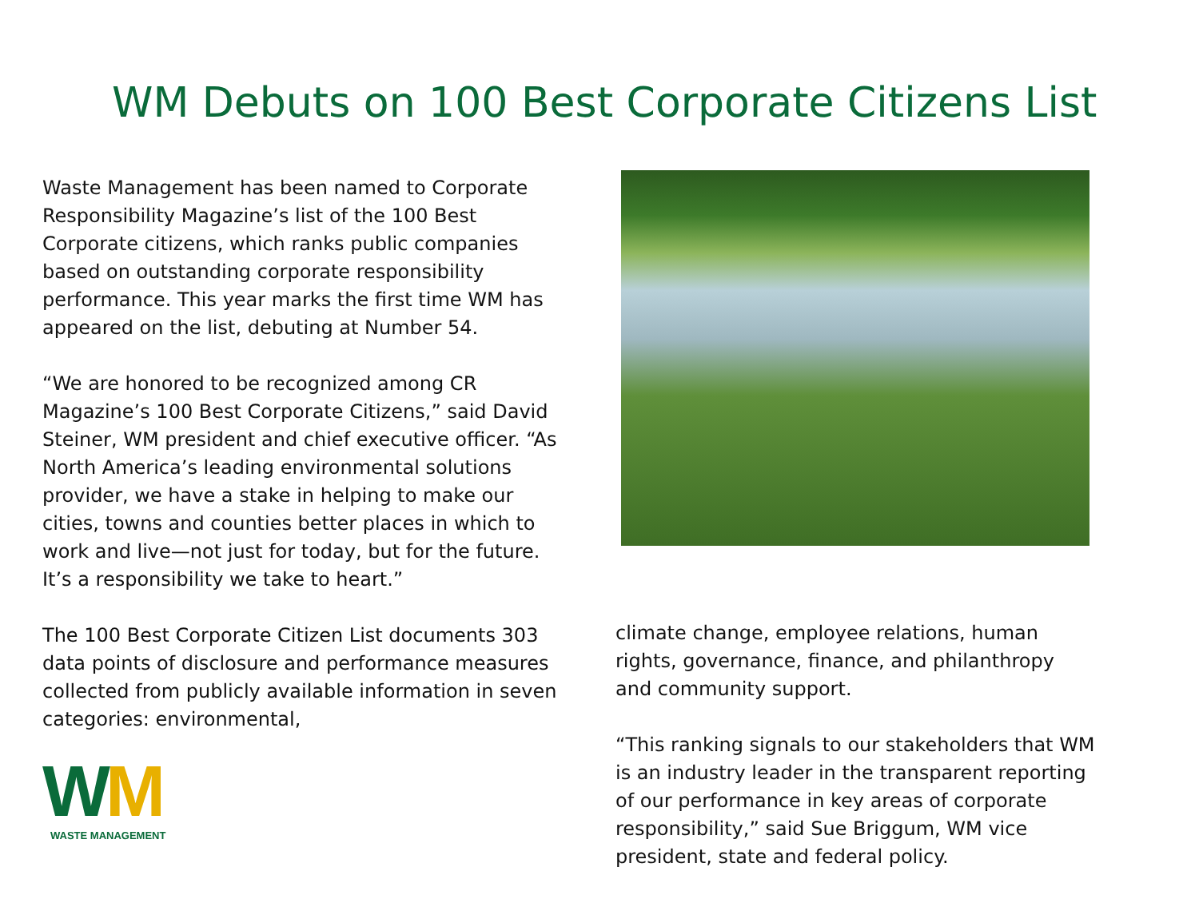WM Debuts on 100 Best Corporate Citizens List
Waste Management has been named to Corporate Responsibility Magazine’s list of the 100 Best Corporate citizens, which ranks public companies based on outstanding corporate responsibility performance. This year marks the first time WM has appeared on the list, debuting at Number 54.
“We are honored to be recognized among CR Magazine’s 100 Best Corporate Citizens,” said David Steiner, WM president and chief executive officer. “As North America’s leading environmental solutions provider, we have a stake in helping to make our cities, towns and counties better places in which to work and live—not just for today, but for the future. It’s a responsibility we take to heart.”
The 100 Best Corporate Citizen List documents 303 data points of disclosure and performance measures collected from publicly available information in seven categories: environmental,
WM
WASTE MANAGEMENT
climate change, employee relations, human rights, governance, finance, and philanthropy and community support.
“This ranking signals to our stakeholders that WM is an industry leader in the transparent reporting of our performance in key areas of corporate responsibility,” said Sue Briggum, WM vice president, state and federal policy.